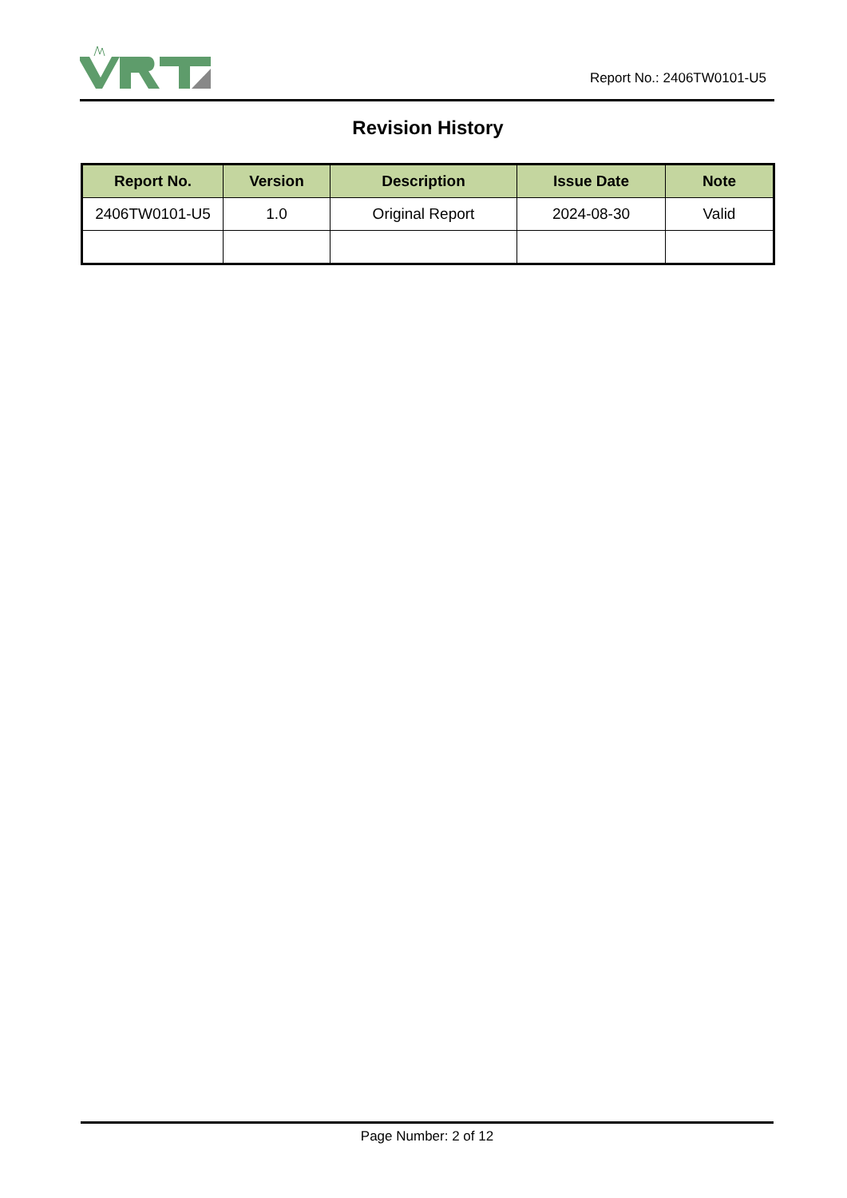Report No.: 2406TW0101-U5
Revision History
| Report No. | Version | Description | Issue Date | Note |
| --- | --- | --- | --- | --- |
| 2406TW0101-U5 | 1.0 | Original Report | 2024-08-30 | Valid |
Page Number: 2 of 12